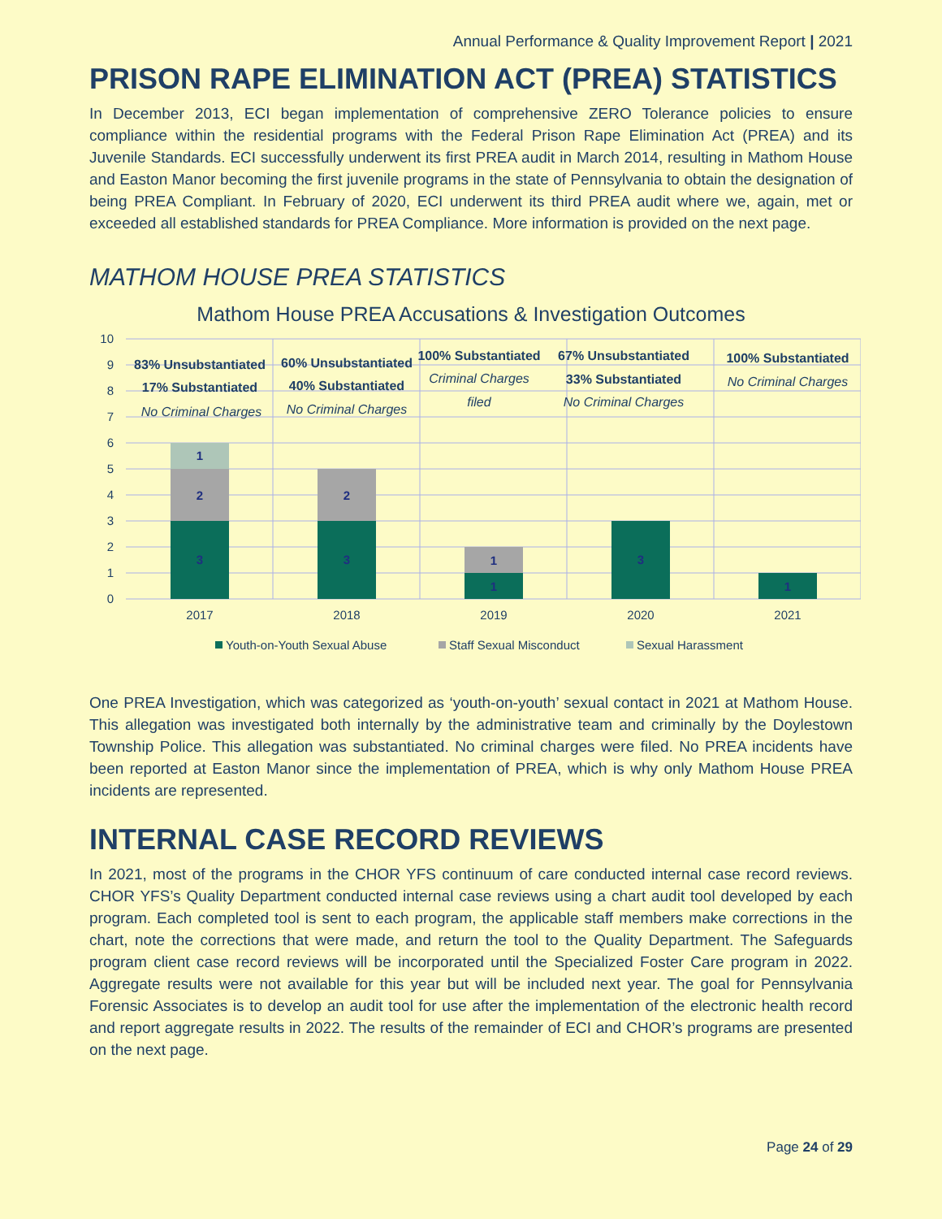Annual Performance & Quality Improvement Report | 2021
PRISON RAPE ELIMINATION ACT (PREA) STATISTICS
In December 2013, ECI began implementation of comprehensive ZERO Tolerance policies to ensure compliance within the residential programs with the Federal Prison Rape Elimination Act (PREA) and its Juvenile Standards. ECI successfully underwent its first PREA audit in March 2014, resulting in Mathom House and Easton Manor becoming the first juvenile programs in the state of Pennsylvania to obtain the designation of being PREA Compliant. In February of 2020, ECI underwent its third PREA audit where we, again, met or exceeded all established standards for PREA Compliance. More information is provided on the next page.
MATHOM HOUSE PREA STATISTICS
Mathom House PREA Accusations & Investigation Outcomes
10
9
8
7
6
5
4
3
2
1
0
3
2
1
3
2
1
1
3
1
2017
2018
2019
2020
2021
83% Unsubstantiated
17% Substantiated
60% Unsubstantiated
40% Substantiated
100% Substantiated
67% Unsubstantiated
33% Substantiated
100% Substantiated
No Criminal Charges
No Criminal Charges
Criminal Charges
filed
No Criminal Charges
No Criminal Charges
Youth-on-Youth Sexual Abuse
Staff Sexual Misconduct
Sexual Harassment
One PREA Investigation, which was categorized as ‘youth-on-youth’ sexual contact in 2021 at Mathom House. This allegation was investigated both internally by the administrative team and criminally by the Doylestown Township Police. This allegation was substantiated. No criminal charges were filed. No PREA incidents have been reported at Easton Manor since the implementation of PREA, which is why only Mathom House PREA incidents are represented.
INTERNAL CASE RECORD REVIEWS
In 2021, most of the programs in the CHOR YFS continuum of care conducted internal case record reviews. CHOR YFS’s Quality Department conducted internal case reviews using a chart audit tool developed by each program. Each completed tool is sent to each program, the applicable staff members make corrections in the chart, note the corrections that were made, and return the tool to the Quality Department. The Safeguards program client case record reviews will be incorporated until the Specialized Foster Care program in 2022. Aggregate results were not available for this year but will be included next year. The goal for Pennsylvania Forensic Associates is to develop an audit tool for use after the implementation of the electronic health record and report aggregate results in 2022. The results of the remainder of ECI and CHOR’s programs are presented on the next page.
Page 24 of 29